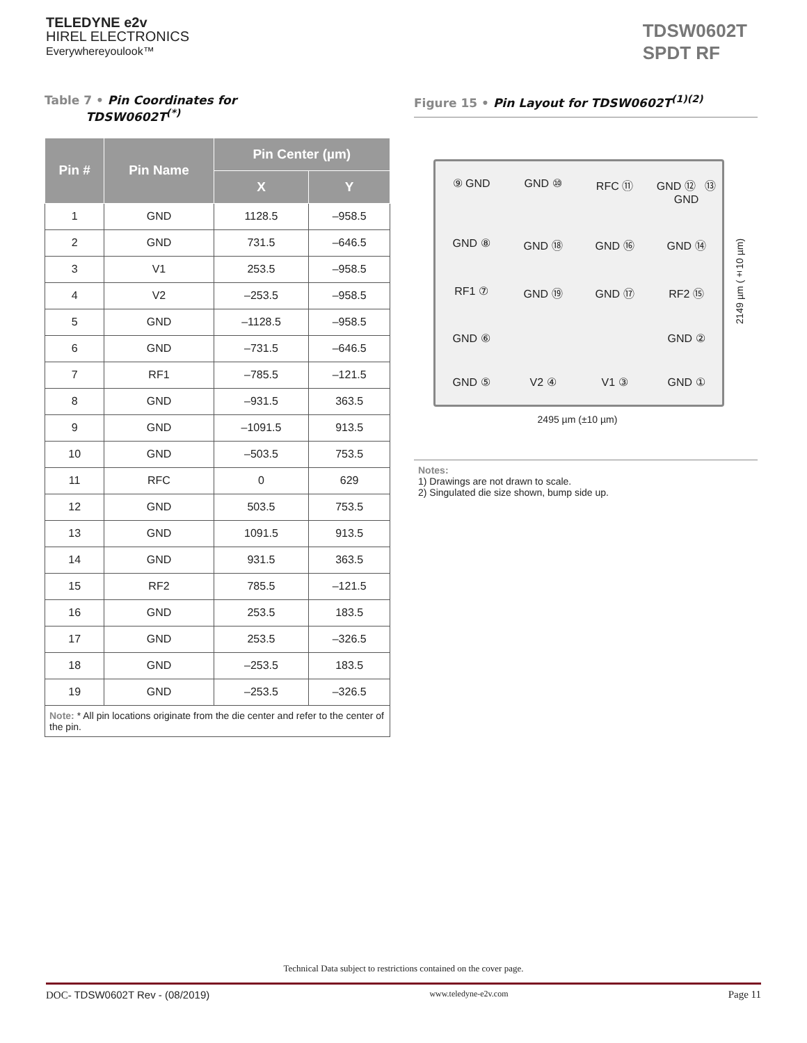TELEDYNE e2v
HIREL ELECTRONICS
Everywhereyoulook™
TDSW0602T
SPDT RF
Table 7 • Pin Coordinates for
TDSW0602T<sup>(*)</sup>
| Pin # | Pin Name | Pin Center (µm) | |
| --- | --- | --- | --- |
| | | X | Y |
| 1 | GND | 1128.5 | –958.5 |
| 2 | GND | 731.5 | –646.5 |
| 3 | V1 | 253.5 | –958.5 |
| 4 | V2 | –253.5 | –958.5 |
| 5 | GND | –1128.5 | –958.5 |
| 6 | GND | –731.5 | –646.5 |
| 7 | RF1 | –785.5 | –121.5 |
| 8 | GND | –931.5 | 363.5 |
| 9 | GND | –1091.5 | 913.5 |
| 10 | GND | –503.5 | 753.5 |
| 11 | RFC | 0 | 629 |
| 12 | GND | 503.5 | 753.5 |
| 13 | GND | 1091.5 | 913.5 |
| 14 | GND | 931.5 | 363.5 |
| 15 | RF2 | 785.5 | –121.5 |
| 16 | GND | 253.5 | 183.5 |
| 17 | GND | 253.5 | –326.5 |
| 18 | GND | –253.5 | 183.5 |
| 19 | GND | –253.5 | –326.5 |
| Note: * All pin locations originate from the die center and refer to the center of the pin. | | | |
Figure 15 • Pin Layout for TDSW0602T<sup>(1)(2)</sup>
⑨ GND
GND ⑩
RFC ⑪
GND ⑫ ⑬ GND
GND ⑧
GND ⑱
GND ⑯
GND ⑭
RF1 ⑦
GND ⑲
GND ⑰
RF2 ⑮
GND ⑥
GND ②
GND ⑤
V2 ④
V1 ③
GND ①
2149 µm (±10 µm)
2495 µm (±10 µm)
Notes:
1) Drawings are not drawn to scale.
2) Singulated die size shown, bump side up.
Technical Data subject to restrictions contained on the cover page.
DOC- TDSW0602T Rev - (08/2019) www.teledyne-e2v.com Page 11